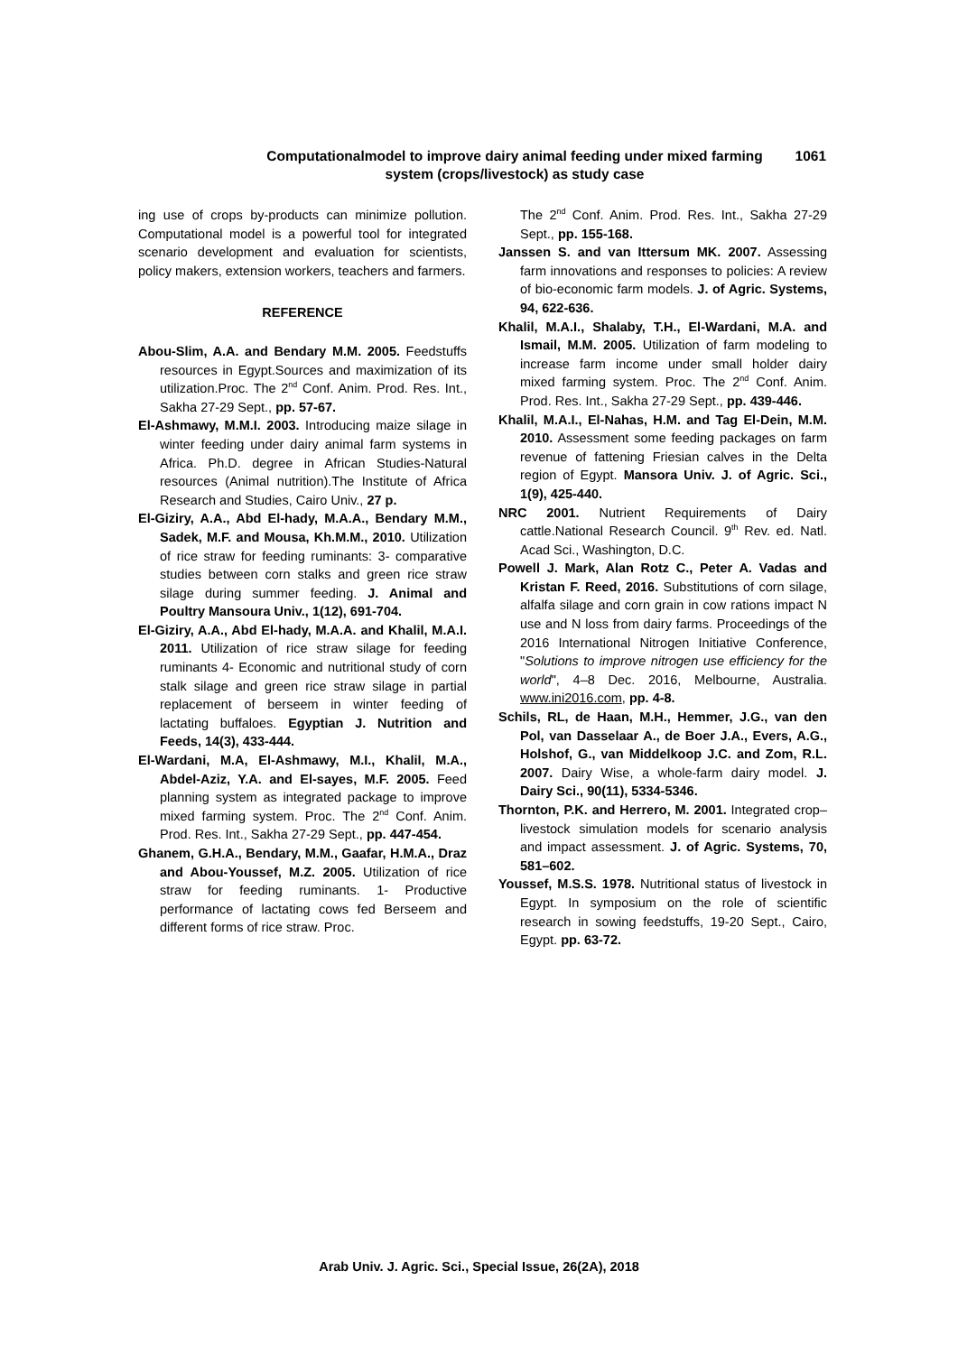Computationalmodel to improve dairy animal feeding under mixed farming
system (crops/livestock) as study case
1061
ing use of crops by-products can minimize pollution. Computational model is a powerful tool for integrated scenario development and evaluation for scientists, policy makers, extension workers, teachers and farmers.
REFERENCE
Abou-Slim, A.A. and Bendary M.M. 2005. Feedstuffs resources in Egypt.Sources and maximization of its utilization.Proc. The 2<sup>nd</sup> Conf. Anim. Prod. Res. Int., Sakha 27-29 Sept., pp. 57-67.
El-Ashmawy, M.M.I. 2003. Introducing maize silage in winter feeding under dairy animal farm systems in Africa. Ph.D. degree in African Studies-Natural resources (Animal nutrition).The Institute of Africa Research and Studies, Cairo Univ., 27 p.
El-Giziry, A.A., Abd El-hady, M.A.A., Bendary M.M., Sadek, M.F. and Mousa, Kh.M.M., 2010. Utilization of rice straw for feeding ruminants: 3- comparative studies between corn stalks and green rice straw silage during summer feeding. J. Animal and Poultry Mansoura Univ., 1(12), 691-704.
El-Giziry, A.A., Abd El-hady, M.A.A. and Khalil, M.A.I. 2011. Utilization of rice straw silage for feeding ruminants 4- Economic and nutritional study of corn stalk silage and green rice straw silage in partial replacement of berseem in winter feeding of lactating buffaloes. Egyptian J. Nutrition and Feeds, 14(3), 433-444.
El-Wardani, M.A, El-Ashmawy, M.I., Khalil, M.A., Abdel-Aziz, Y.A. and El-sayes, M.F. 2005. Feed planning system as integrated package to improve mixed farming system. Proc. The 2<sup>nd</sup> Conf. Anim. Prod. Res. Int., Sakha 27-29 Sept., pp. 447-454.
Ghanem, G.H.A., Bendary, M.M., Gaafar, H.M.A., Draz and Abou-Youssef, M.Z. 2005. Utilization of rice straw for feeding ruminants. 1- Productive performance of lactating cows fed Berseem and different forms of rice straw. Proc.
The 2<sup>nd</sup> Conf. Anim. Prod. Res. Int., Sakha 27-29 Sept., pp. 155-168.
Janssen S. and van Ittersum MK. 2007. Assessing farm innovations and responses to policies: A review of bio-economic farm models. J. of Agric. Systems, 94, 622-636.
Khalil, M.A.I., Shalaby, T.H., El-Wardani, M.A. and Ismail, M.M. 2005. Utilization of farm modeling to increase farm income under small holder dairy mixed farming system. Proc. The 2<sup>nd</sup> Conf. Anim. Prod. Res. Int., Sakha 27-29 Sept., pp. 439-446.
Khalil, M.A.I., El-Nahas, H.M. and Tag El-Dein, M.M. 2010. Assessment some feeding packages on farm revenue of fattening Friesian calves in the Delta region of Egypt. Mansora Univ. J. of Agric. Sci., 1(9), 425-440.
NRC 2001. Nutrient Requirements of Dairy cattle.National Research Council. 9<sup>th</sup> Rev. ed. Natl. Acad Sci., Washington, D.C.
Powell J. Mark, Alan Rotz C., Peter A. Vadas and Kristan F. Reed, 2016. Substitutions of corn silage, alfalfa silage and corn grain in cow rations impact N use and N loss from dairy farms. Proceedings of the 2016 International Nitrogen Initiative Conference, "Solutions to improve nitrogen use efficiency for the world", 4–8 Dec. 2016, Melbourne, Australia. www.ini2016.com, pp. 4-8.
Schils, RL, de Haan, M.H., Hemmer, J.G., van den Pol, van Dasselaar A., de Boer J.A., Evers, A.G., Holshof, G., van Middelkoop J.C. and Zom, R.L. 2007. Dairy Wise, a whole-farm dairy model. J. Dairy Sci., 90(11), 5334-5346.
Thornton, P.K. and Herrero, M. 2001. Integrated crop–livestock simulation models for scenario analysis and impact assessment. J. of Agric. Systems, 70, 581–602.
Youssef, M.S.S. 1978. Nutritional status of livestock in Egypt. In symposium on the role of scientific research in sowing feedstuffs, 19-20 Sept., Cairo, Egypt. pp. 63-72.
Arab Univ. J. Agric. Sci., Special Issue, 26(2A), 2018